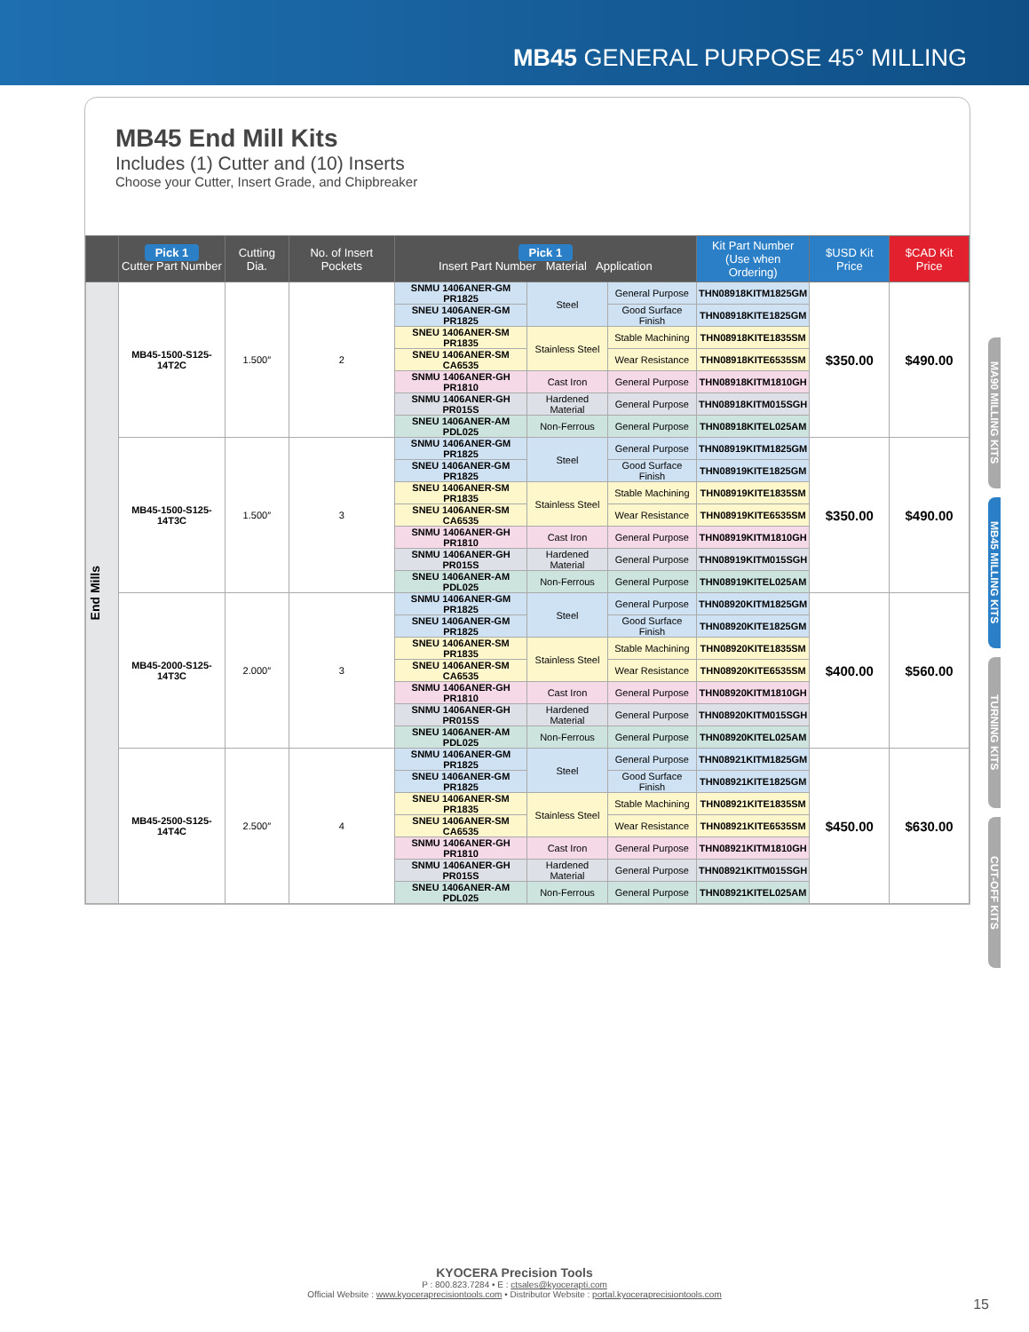MB45 GENERAL PURPOSE 45° MILLING
MB45 End Mill Kits
Includes (1) Cutter and (10) Inserts
Choose your Cutter, Insert Grade, and Chipbreaker
| | Pick 1 Cutter Part Number | Cutting Dia. | No. of Insert Pockets | Pick 1 Insert Part Number Material Application | | | Kit Part Number (Use when Ordering) | $USD Kit Price | $CAD Kit Price |
| --- | --- | --- | --- | --- | --- | --- | --- | --- | --- |
| End Mills | MB45-1500-S125-14T2C | 1.500″ | 2 | SNMU 1406ANER-GM PR1825 | Steel | General Purpose | THN08918KITM1825GM | $350.00 | $490.00 |
| | | | | SNEU 1406ANER-GM PR1825 | | Good Surface Finish | THN08918KITE1825GM | | |
| | | | | SNEU 1406ANER-SM PR1835 | Stainless Steel | Stable Machining | THN08918KITE1835SM | | |
| | | | | SNEU 1406ANER-SM CA6535 | | Wear Resistance | THN08918KITE6535SM | | |
| | | | | SNMU 1406ANER-GH PR1810 | Cast Iron | General Purpose | THN08918KITM1810GH | | |
| | | | | SNMU 1406ANER-GH PR015S | Hardened Material | General Purpose | THN08918KITM015SGH | | |
| | | | | SNEU 1406ANER-AM PDL025 | Non-Ferrous | General Purpose | THN08918KITEL025AM | | |
| | MB45-1500-S125-14T3C | 1.500″ | 3 | SNMU 1406ANER-GM PR1825 | Steel | General Purpose | THN08919KITM1825GM | $350.00 | $490.00 |
| | | | | SNEU 1406ANER-GM PR1825 | | Good Surface Finish | THN08919KITE1825GM | | |
| | | | | SNEU 1406ANER-SM PR1835 | Stainless Steel | Stable Machining | THN08919KITE1835SM | | |
| | | | | SNEU 1406ANER-SM CA6535 | | Wear Resistance | THN08919KITE6535SM | | |
| | | | | SNMU 1406ANER-GH PR1810 | Cast Iron | General Purpose | THN08919KITM1810GH | | |
| | | | | SNMU 1406ANER-GH PR015S | Hardened Material | General Purpose | THN08919KITM015SGH | | |
| | | | | SNEU 1406ANER-AM PDL025 | Non-Ferrous | General Purpose | THN08919KITEL025AM | | |
| | MB45-2000-S125-14T3C | 2.000″ | 3 | SNMU 1406ANER-GM PR1825 | Steel | General Purpose | THN08920KITM1825GM | $400.00 | $560.00 |
| | | | | SNEU 1406ANER-GM PR1825 | | Good Surface Finish | THN08920KITE1825GM | | |
| | | | | SNEU 1406ANER-SM PR1835 | Stainless Steel | Stable Machining | THN08920KITE1835SM | | |
| | | | | SNEU 1406ANER-SM CA6535 | | Wear Resistance | THN08920KITE6535SM | | |
| | | | | SNMU 1406ANER-GH PR1810 | Cast Iron | General Purpose | THN08920KITM1810GH | | |
| | | | | SNMU 1406ANER-GH PR015S | Hardened Material | General Purpose | THN08920KITM015SGH | | |
| | | | | SNEU 1406ANER-AM PDL025 | Non-Ferrous | General Purpose | THN08920KITEL025AM | | |
| | MB45-2500-S125-14T4C | 2.500″ | 4 | SNMU 1406ANER-GM PR1825 | Steel | General Purpose | THN08921KITM1825GM | $450.00 | $630.00 |
| | | | | SNEU 1406ANER-GM PR1825 | | Good Surface Finish | THN08921KITE1825GM | | |
| | | | | SNEU 1406ANER-SM PR1835 | Stainless Steel | Stable Machining | THN08921KITE1835SM | | |
| | | | | SNEU 1406ANER-SM CA6535 | | Wear Resistance | THN08921KITE6535SM | | |
| | | | | SNMU 1406ANER-GH PR1810 | Cast Iron | General Purpose | THN08921KITM1810GH | | |
| | | | | SNMU 1406ANER-GH PR015S | Hardened Material | General Purpose | THN08921KITM015SGH | | |
| | | | | SNEU 1406ANER-AM PDL025 | Non-Ferrous | General Purpose | THN08921KITEL025AM | | |
MA90 MILLING KITS
MB45 MILLING KITS
TURNING KITS
CUT-OFF KITS
KYOCERA Precision Tools
P : 800.823.7284 • E : ctsales@kyocerapti.com
Official Website : www.kyoceraprecisiontools.com • Distributor Website : portal.kyoceraprecisiontools.com
15